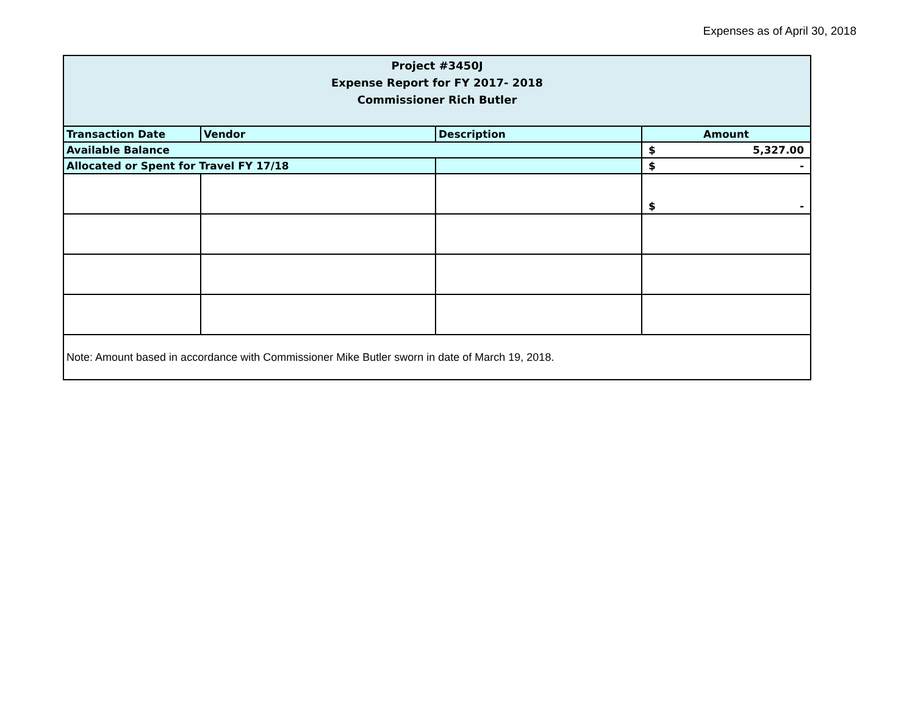Expenses as of April 30, 2018
| Project #3450J Expense Report for FY 2017- 2018 Commissioner Rich Butler | | | |
| Transaction Date | Vendor | Description | Amount |
| Available Balance | | | $ 5,327.00 |
| Allocated or Spent for Travel FY 17/18 | | | $ - |
| | | | $ - |
| Note: Amount based in accordance with Commissioner Mike Butler sworn in date of March 19, 2018. | | | |